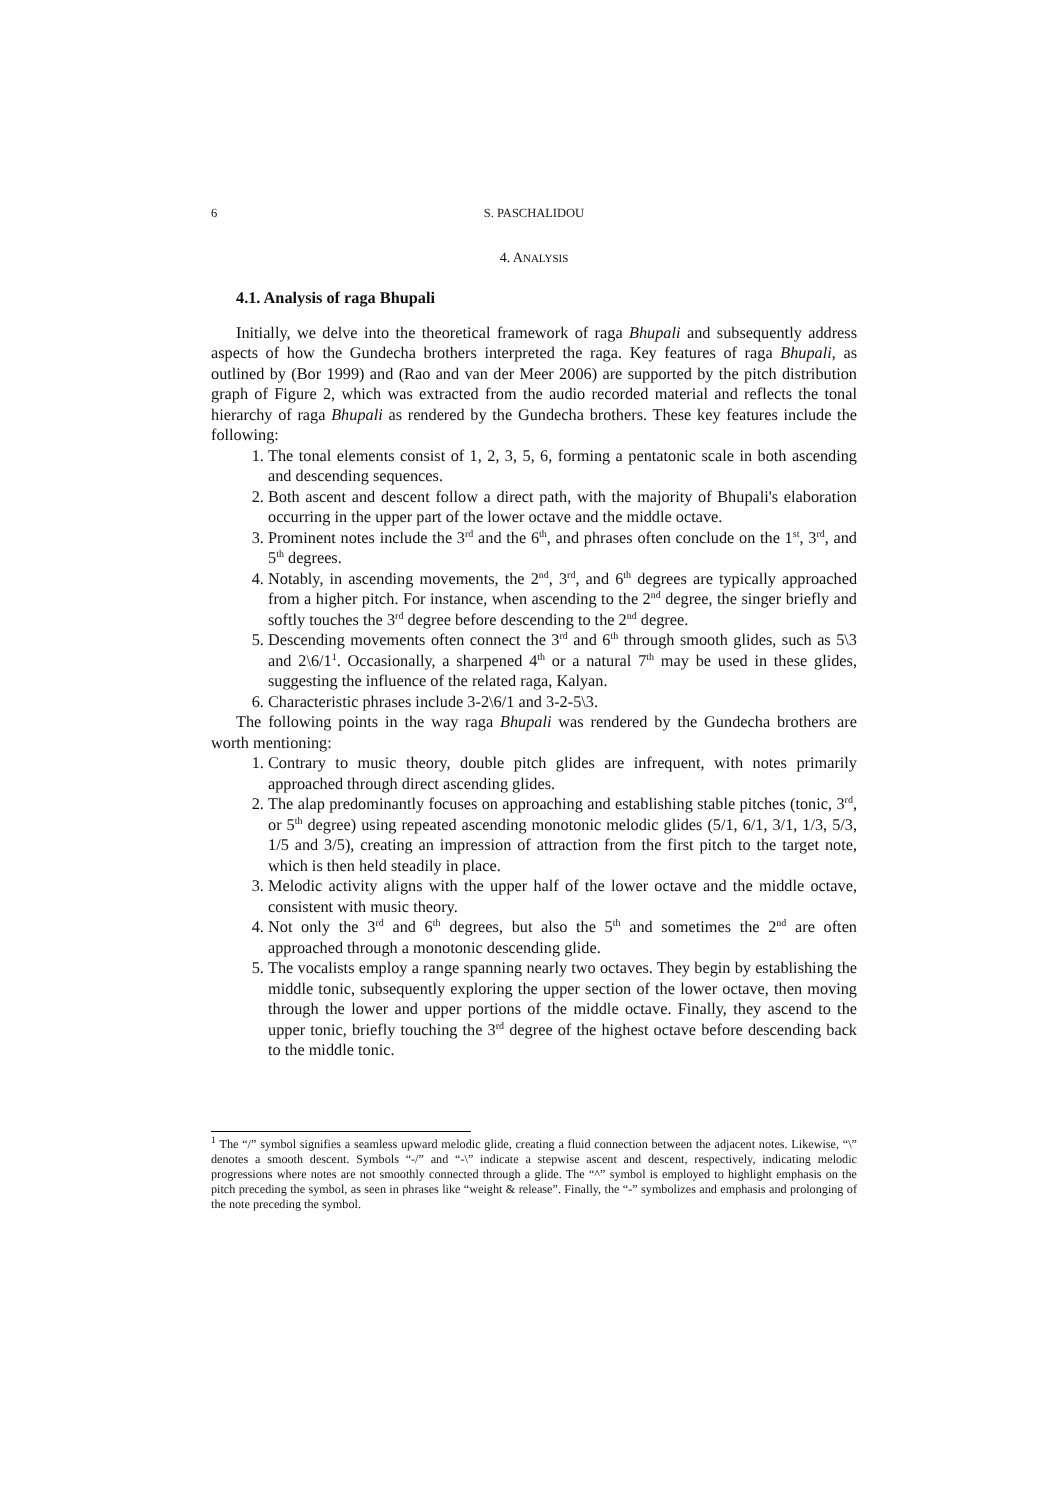6 S. PASCHALIDOU
4. ANALYSIS
4.1. Analysis of raga Bhupali
Initially, we delve into the theoretical framework of raga Bhupali and subsequently address aspects of how the Gundecha brothers interpreted the raga. Key features of raga Bhupali, as outlined by (Bor 1999) and (Rao and van der Meer 2006) are supported by the pitch distribution graph of Figure 2, which was extracted from the audio recorded material and reflects the tonal hierarchy of raga Bhupali as rendered by the Gundecha brothers. These key features include the following:
1. The tonal elements consist of 1, 2, 3, 5, 6, forming a pentatonic scale in both ascending and descending sequences.
2. Both ascent and descent follow a direct path, with the majority of Bhupali's elaboration occurring in the upper part of the lower octave and the middle octave.
3. Prominent notes include the 3<sup>rd</sup> and the 6<sup>th</sup>, and phrases often conclude on the 1<sup>st</sup>, 3<sup>rd</sup>, and 5<sup>th</sup> degrees.
4. Notably, in ascending movements, the 2<sup>nd</sup>, 3<sup>rd</sup>, and 6<sup>th</sup> degrees are typically approached from a higher pitch. For instance, when ascending to the 2<sup>nd</sup> degree, the singer briefly and softly touches the 3<sup>rd</sup> degree before descending to the 2<sup>nd</sup> degree.
5. Descending movements often connect the 3<sup>rd</sup> and 6<sup>th</sup> through smooth glides, such as 5\3 and 2\6/1<sup>1</sup>. Occasionally, a sharpened 4<sup>th</sup> or a natural 7<sup>th</sup> may be used in these glides, suggesting the influence of the related raga, Kalyan.
6. Characteristic phrases include 3-2\6/1 and 3-2-5\3.
The following points in the way raga Bhupali was rendered by the Gundecha brothers are worth mentioning:
1. Contrary to music theory, double pitch glides are infrequent, with notes primarily approached through direct ascending glides.
2. The alap predominantly focuses on approaching and establishing stable pitches (tonic, 3<sup>rd</sup>, or 5<sup>th</sup> degree) using repeated ascending monotonic melodic glides (5/1, 6/1, 3/1, 1/3, 5/3, 1/5 and 3/5), creating an impression of attraction from the first pitch to the target note, which is then held steadily in place.
3. Melodic activity aligns with the upper half of the lower octave and the middle octave, consistent with music theory.
4. Not only the 3<sup>rd</sup> and 6<sup>th</sup> degrees, but also the 5<sup>th</sup> and sometimes the 2<sup>nd</sup> are often approached through a monotonic descending glide.
5. The vocalists employ a range spanning nearly two octaves. They begin by establishing the middle tonic, subsequently exploring the upper section of the lower octave, then moving through the lower and upper portions of the middle octave. Finally, they ascend to the upper tonic, briefly touching the 3<sup>rd</sup> degree of the highest octave before descending back to the middle tonic.
<sup>1</sup> The “/” symbol signifies a seamless upward melodic glide, creating a fluid connection between the adjacent notes. Likewise, “\” denotes a smooth descent. Symbols “-/” and “-\” indicate a stepwise ascent and descent, respectively, indicating melodic progressions where notes are not smoothly connected through a glide. The “^” symbol is employed to highlight emphasis on the pitch preceding the symbol, as seen in phrases like “weight & release”. Finally, the “-” symbolizes and emphasis and prolonging of the note preceding the symbol.